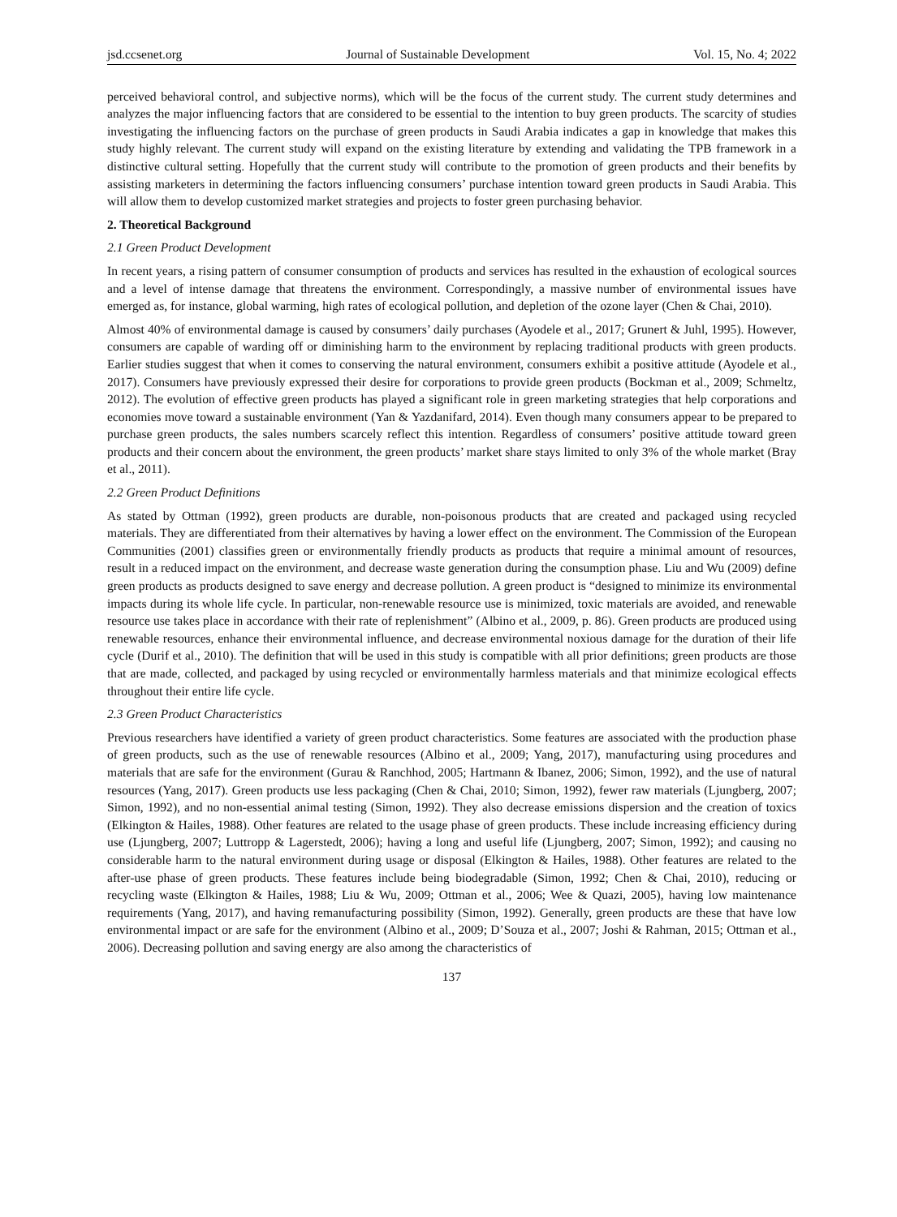jsd.ccsenet.org Journal of Sustainable Development Vol. 15, No. 4; 2022
perceived behavioral control, and subjective norms), which will be the focus of the current study. The current study determines and analyzes the major influencing factors that are considered to be essential to the intention to buy green products. The scarcity of studies investigating the influencing factors on the purchase of green products in Saudi Arabia indicates a gap in knowledge that makes this study highly relevant. The current study will expand on the existing literature by extending and validating the TPB framework in a distinctive cultural setting. Hopefully that the current study will contribute to the promotion of green products and their benefits by assisting marketers in determining the factors influencing consumers’ purchase intention toward green products in Saudi Arabia. This will allow them to develop customized market strategies and projects to foster green purchasing behavior.
2. Theoretical Background
2.1 Green Product Development
In recent years, a rising pattern of consumer consumption of products and services has resulted in the exhaustion of ecological sources and a level of intense damage that threatens the environment. Correspondingly, a massive number of environmental issues have emerged as, for instance, global warming, high rates of ecological pollution, and depletion of the ozone layer (Chen & Chai, 2010).
Almost 40% of environmental damage is caused by consumers’ daily purchases (Ayodele et al., 2017; Grunert & Juhl, 1995). However, consumers are capable of warding off or diminishing harm to the environment by replacing traditional products with green products. Earlier studies suggest that when it comes to conserving the natural environment, consumers exhibit a positive attitude (Ayodele et al., 2017). Consumers have previously expressed their desire for corporations to provide green products (Bockman et al., 2009; Schmeltz, 2012). The evolution of effective green products has played a significant role in green marketing strategies that help corporations and economies move toward a sustainable environment (Yan & Yazdanifard, 2014). Even though many consumers appear to be prepared to purchase green products, the sales numbers scarcely reflect this intention. Regardless of consumers’ positive attitude toward green products and their concern about the environment, the green products’ market share stays limited to only 3% of the whole market (Bray et al., 2011).
2.2 Green Product Definitions
As stated by Ottman (1992), green products are durable, non-poisonous products that are created and packaged using recycled materials. They are differentiated from their alternatives by having a lower effect on the environment. The Commission of the European Communities (2001) classifies green or environmentally friendly products as products that require a minimal amount of resources, result in a reduced impact on the environment, and decrease waste generation during the consumption phase. Liu and Wu (2009) define green products as products designed to save energy and decrease pollution. A green product is “designed to minimize its environmental impacts during its whole life cycle. In particular, non-renewable resource use is minimized, toxic materials are avoided, and renewable resource use takes place in accordance with their rate of replenishment” (Albino et al., 2009, p. 86). Green products are produced using renewable resources, enhance their environmental influence, and decrease environmental noxious damage for the duration of their life cycle (Durif et al., 2010). The definition that will be used in this study is compatible with all prior definitions; green products are those that are made, collected, and packaged by using recycled or environmentally harmless materials and that minimize ecological effects throughout their entire life cycle.
2.3 Green Product Characteristics
Previous researchers have identified a variety of green product characteristics. Some features are associated with the production phase of green products, such as the use of renewable resources (Albino et al., 2009; Yang, 2017), manufacturing using procedures and materials that are safe for the environment (Gurau & Ranchhod, 2005; Hartmann & Ibanez, 2006; Simon, 1992), and the use of natural resources (Yang, 2017). Green products use less packaging (Chen & Chai, 2010; Simon, 1992), fewer raw materials (Ljungberg, 2007; Simon, 1992), and no non-essential animal testing (Simon, 1992). They also decrease emissions dispersion and the creation of toxics (Elkington & Hailes, 1988). Other features are related to the usage phase of green products. These include increasing efficiency during use (Ljungberg, 2007; Luttropp & Lagerstedt, 2006); having a long and useful life (Ljungberg, 2007; Simon, 1992); and causing no considerable harm to the natural environment during usage or disposal (Elkington & Hailes, 1988). Other features are related to the after-use phase of green products. These features include being biodegradable (Simon, 1992; Chen & Chai, 2010), reducing or recycling waste (Elkington & Hailes, 1988; Liu & Wu, 2009; Ottman et al., 2006; Wee & Quazi, 2005), having low maintenance requirements (Yang, 2017), and having remanufacturing possibility (Simon, 1992). Generally, green products are these that have low environmental impact or are safe for the environment (Albino et al., 2009; D’Souza et al., 2007; Joshi & Rahman, 2015; Ottman et al., 2006). Decreasing pollution and saving energy are also among the characteristics of
137